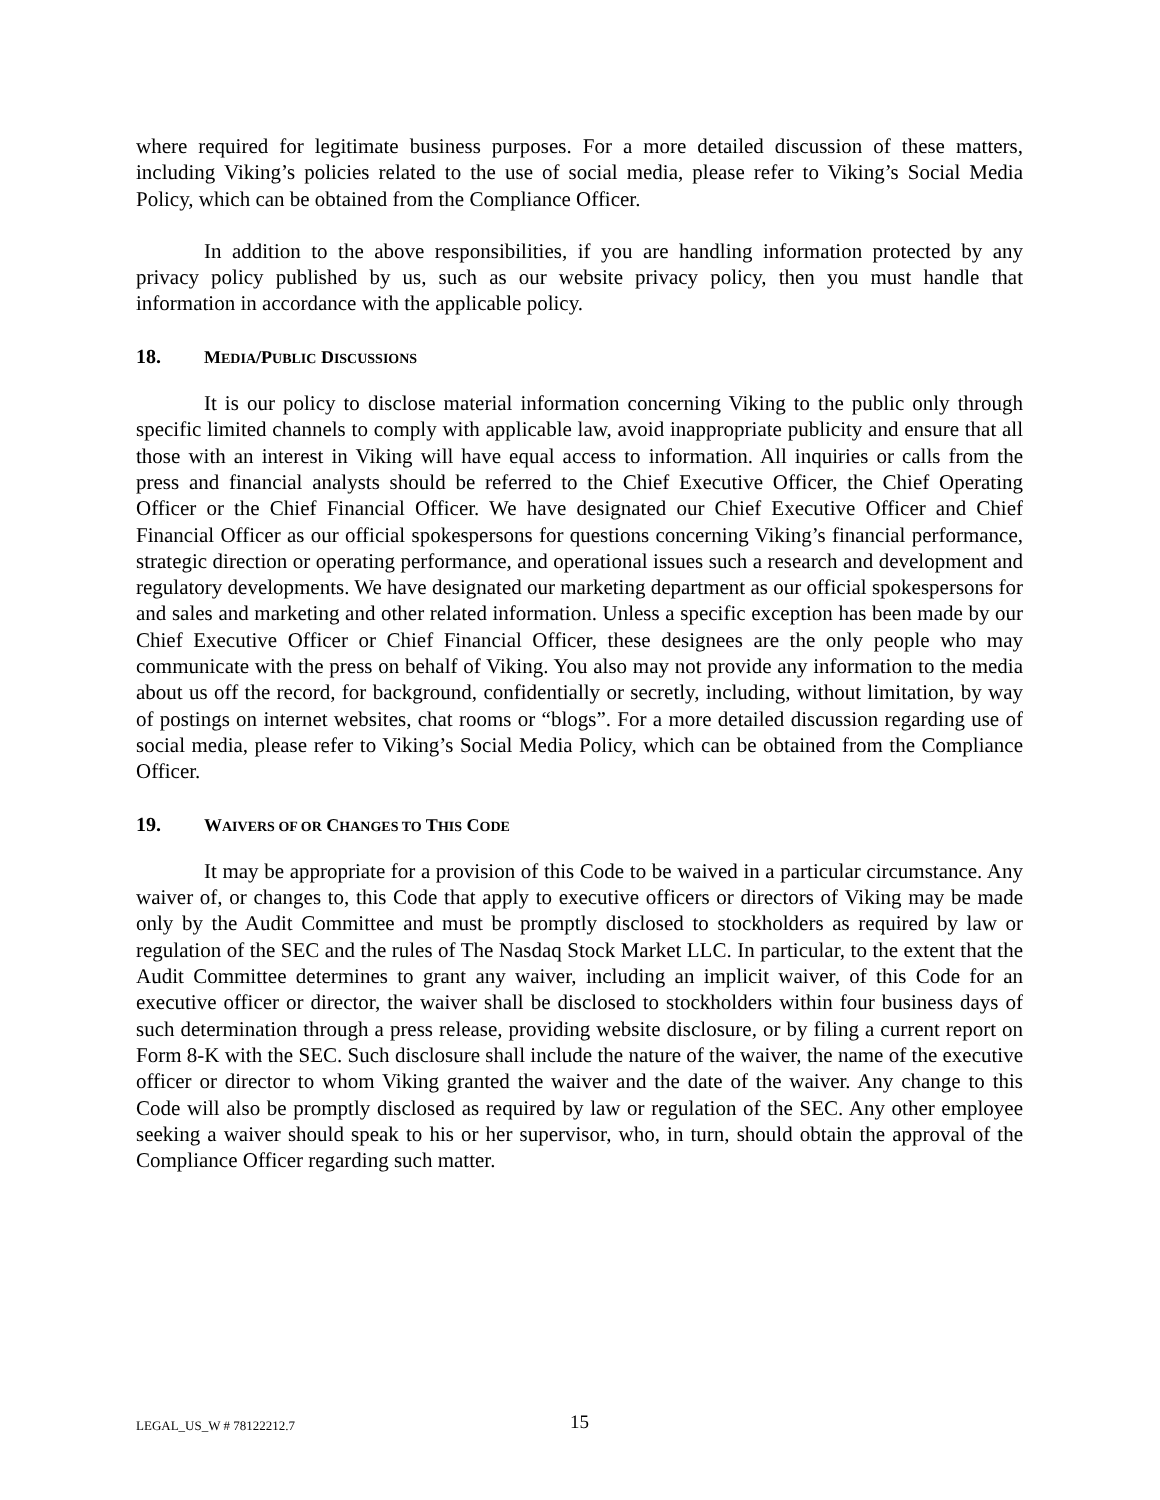where required for legitimate business purposes. For a more detailed discussion of these matters, including Viking’s policies related to the use of social media, please refer to Viking’s Social Media Policy, which can be obtained from the Compliance Officer.
In addition to the above responsibilities, if you are handling information protected by any privacy policy published by us, such as our website privacy policy, then you must handle that information in accordance with the applicable policy.
18. MEDIA/PUBLIC DISCUSSIONS
It is our policy to disclose material information concerning Viking to the public only through specific limited channels to comply with applicable law, avoid inappropriate publicity and ensure that all those with an interest in Viking will have equal access to information. All inquiries or calls from the press and financial analysts should be referred to the Chief Executive Officer, the Chief Operating Officer or the Chief Financial Officer. We have designated our Chief Executive Officer and Chief Financial Officer as our official spokespersons for questions concerning Viking’s financial performance, strategic direction or operating performance, and operational issues such a research and development and regulatory developments. We have designated our marketing department as our official spokespersons for and sales and marketing and other related information. Unless a specific exception has been made by our Chief Executive Officer or Chief Financial Officer, these designees are the only people who may communicate with the press on behalf of Viking. You also may not provide any information to the media about us off the record, for background, confidentially or secretly, including, without limitation, by way of postings on internet websites, chat rooms or “blogs”. For a more detailed discussion regarding use of social media, please refer to Viking’s Social Media Policy, which can be obtained from the Compliance Officer.
19. WAIVERS OF OR CHANGES TO THIS CODE
It may be appropriate for a provision of this Code to be waived in a particular circumstance. Any waiver of, or changes to, this Code that apply to executive officers or directors of Viking may be made only by the Audit Committee and must be promptly disclosed to stockholders as required by law or regulation of the SEC and the rules of The Nasdaq Stock Market LLC. In particular, to the extent that the Audit Committee determines to grant any waiver, including an implicit waiver, of this Code for an executive officer or director, the waiver shall be disclosed to stockholders within four business days of such determination through a press release, providing website disclosure, or by filing a current report on Form 8-K with the SEC. Such disclosure shall include the nature of the waiver, the name of the executive officer or director to whom Viking granted the waiver and the date of the waiver. Any change to this Code will also be promptly disclosed as required by law or regulation of the SEC. Any other employee seeking a waiver should speak to his or her supervisor, who, in turn, should obtain the approval of the Compliance Officer regarding such matter.
LEGAL_US_W # 78122212.7 15